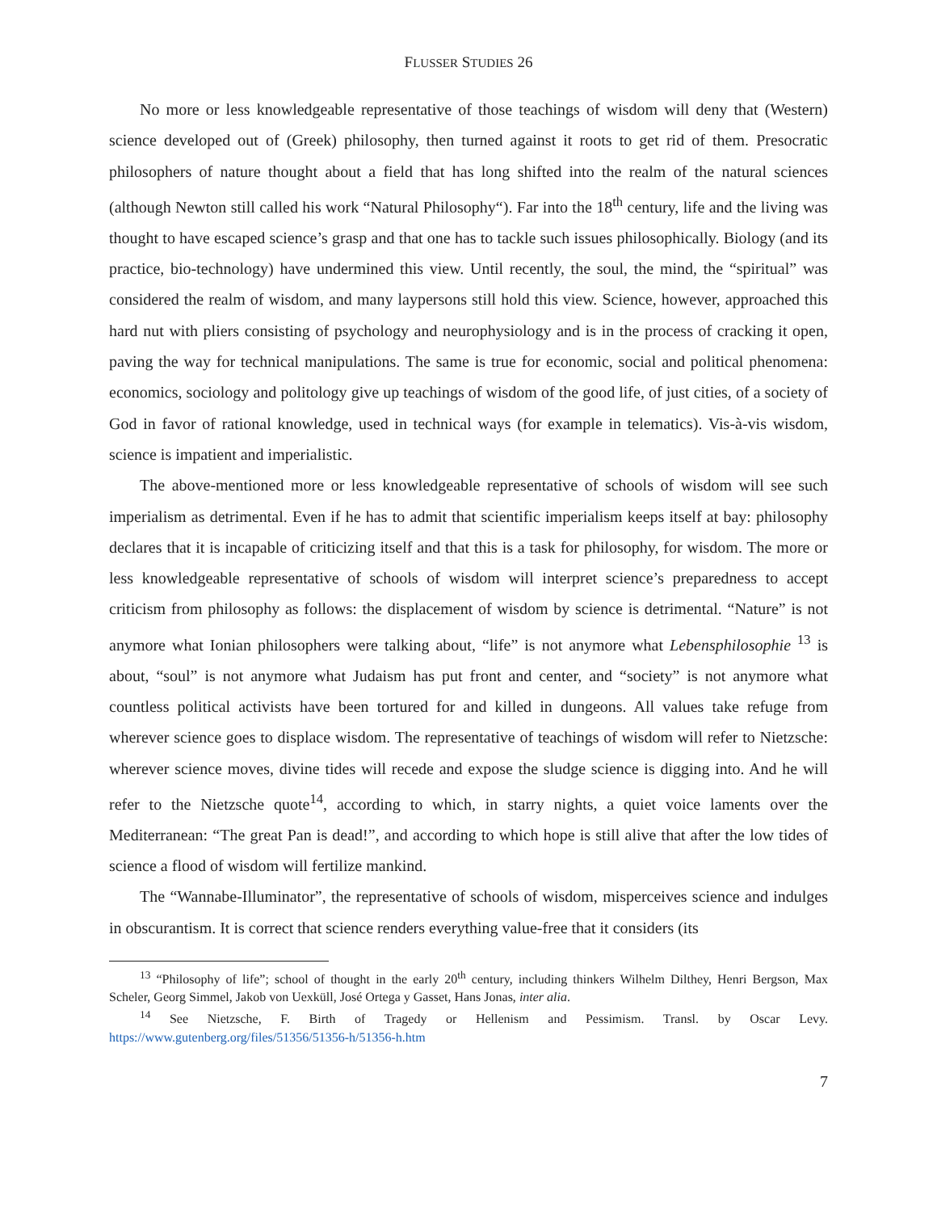FLUSSER STUDIES 26
No more or less knowledgeable representative of those teachings of wisdom will deny that (Western) science developed out of (Greek) philosophy, then turned against it roots to get rid of them. Presocratic philosophers of nature thought about a field that has long shifted into the realm of the natural sciences (although Newton still called his work “Natural Philosophy“). Far into the 18<sup>th</sup> century, life and the living was thought to have escaped science’s grasp and that one has to tackle such issues philosophically. Biology (and its practice, bio-technology) have undermined this view. Until recently, the soul, the mind, the “spiritual” was considered the realm of wisdom, and many laypersons still hold this view. Science, however, approached this hard nut with pliers consisting of psychology and neurophysiology and is in the process of cracking it open, paving the way for technical manipulations. The same is true for economic, social and political phenomena: economics, sociology and politology give up teachings of wisdom of the good life, of just cities, of a society of God in favor of rational knowledge, used in technical ways (for example in telematics). Vis-à-vis wisdom, science is impatient and imperialistic.
The above-mentioned more or less knowledgeable representative of schools of wisdom will see such imperialism as detrimental. Even if he has to admit that scientific imperialism keeps itself at bay: philosophy declares that it is incapable of criticizing itself and that this is a task for philosophy, for wisdom. The more or less knowledgeable representative of schools of wisdom will interpret science’s preparedness to accept criticism from philosophy as follows: the displacement of wisdom by science is detrimental. “Nature” is not anymore what Ionian philosophers were talking about, “life” is not anymore what Lebensphilosophie <sup>13</sup> is about, “soul” is not anymore what Judaism has put front and center, and “society” is not anymore what countless political activists have been tortured for and killed in dungeons. All values take refuge from wherever science goes to displace wisdom. The representative of teachings of wisdom will refer to Nietzsche: wherever science moves, divine tides will recede and expose the sludge science is digging into. And he will refer to the Nietzsche quote<sup>14</sup>, according to which, in starry nights, a quiet voice laments over the Mediterranean: “The great Pan is dead!”, and according to which hope is still alive that after the low tides of science a flood of wisdom will fertilize mankind.
The “Wannabe-Illuminator”, the representative of schools of wisdom, misperceives science and indulges in obscurantism. It is correct that science renders everything value-free that it considers (its
<sup>13</sup> “Philosophy of life”; school of thought in the early 20<sup>th</sup> century, including thinkers Wilhelm Dilthey, Henri Bergson, Max Scheler, Georg Simmel, Jakob von Uexküll, José Ortega y Gasset, Hans Jonas, inter alia.
<sup>14</sup> See Nietzsche, F. Birth of Tragedy or Hellenism and Pessimism. Transl. by Oscar Levy. https://www.gutenberg.org/files/51356/51356-h/51356-h.htm
7